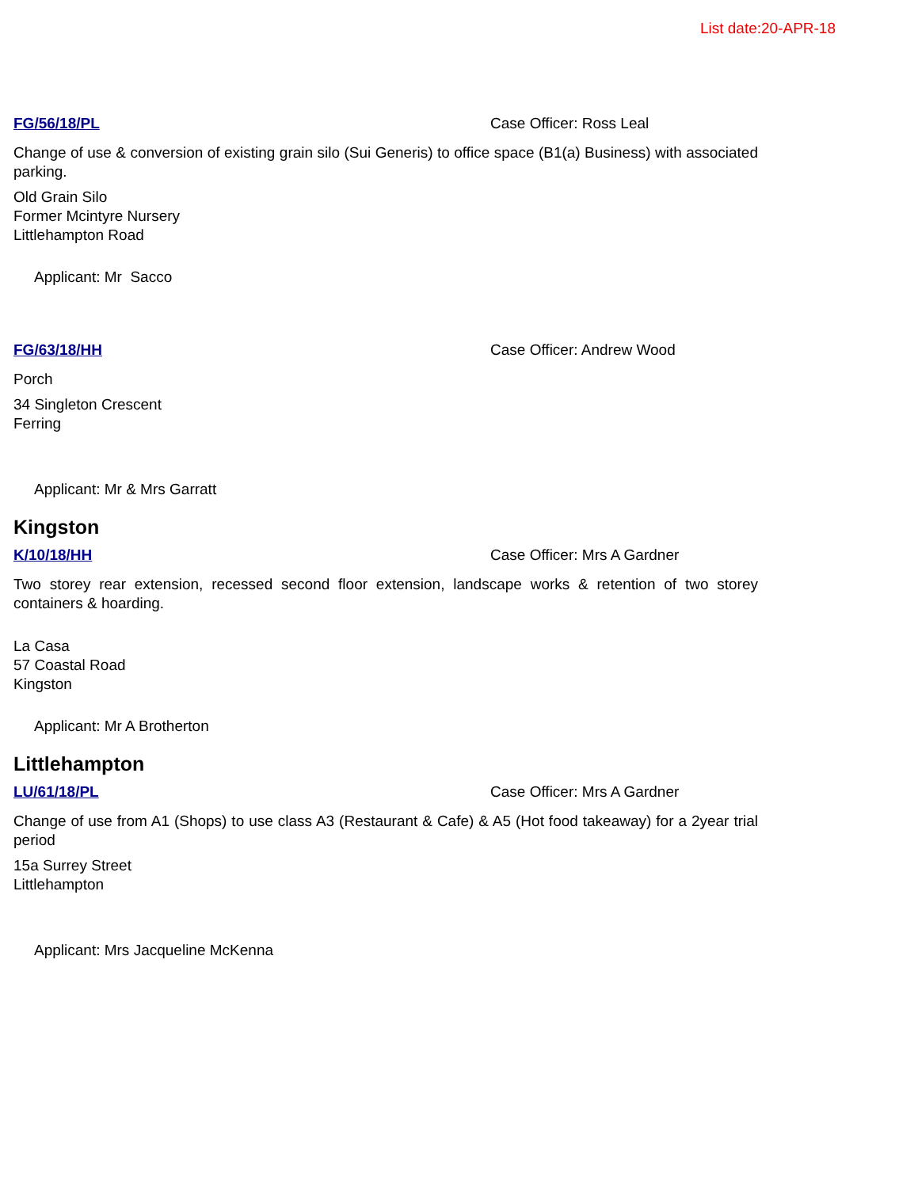List date:20-APR-18
FG/56/18/PL Case Officer: Ross Leal
Change of use & conversion of existing grain silo (Sui Generis) to office space (B1(a) Business) with associated parking.
Old Grain Silo
Former Mcintyre Nursery
Littlehampton Road
Applicant: Mr Sacco
FG/63/18/HH Case Officer: Andrew Wood
Porch
34 Singleton Crescent
Ferring
Applicant: Mr & Mrs Garratt
Kingston
K/10/18/HH Case Officer: Mrs A Gardner
Two storey rear extension, recessed second floor extension, landscape works & retention of two storey containers & hoarding.
La Casa
57 Coastal Road
Kingston
Applicant: Mr A Brotherton
Littlehampton
LU/61/18/PL Case Officer: Mrs A Gardner
Change of use from A1 (Shops) to use class A3 (Restaurant & Cafe) & A5 (Hot food takeaway) for a 2year trial period
15a Surrey Street
Littlehampton
Applicant: Mrs Jacqueline McKenna